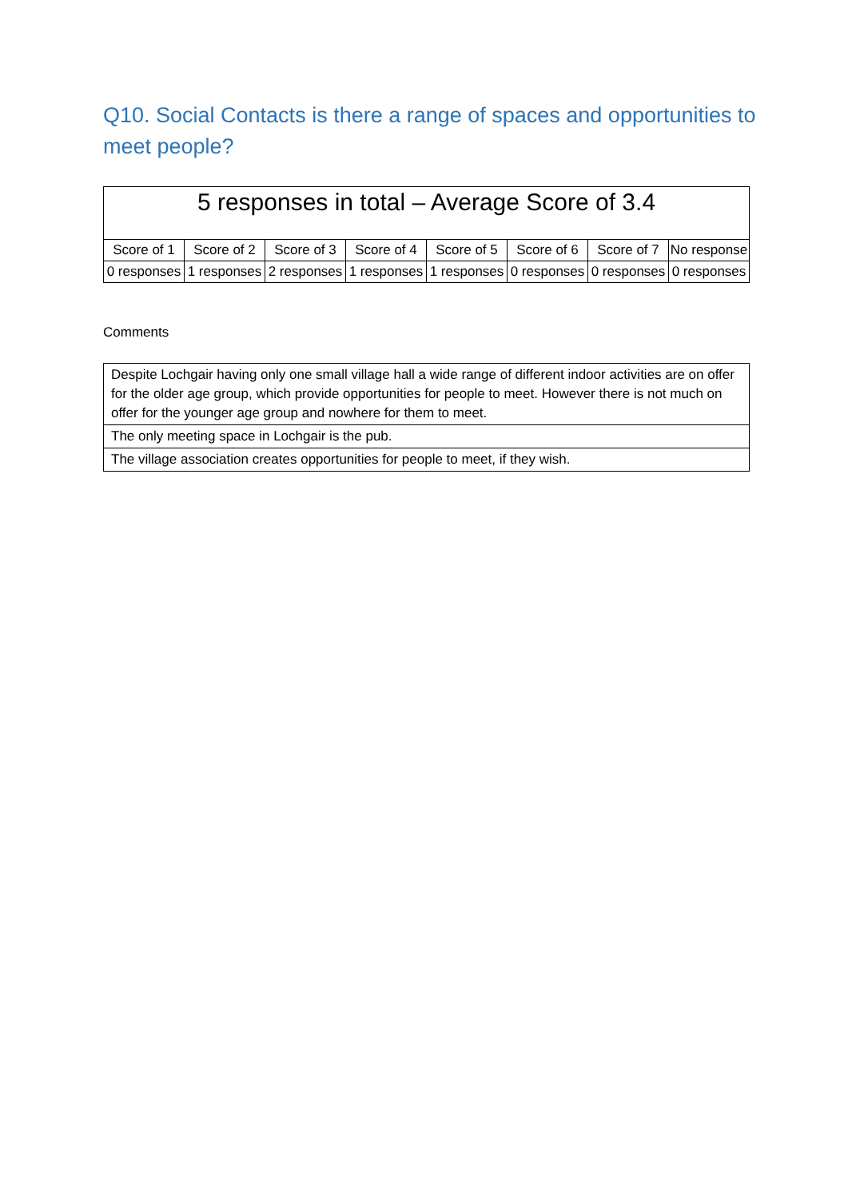Q10. Social Contacts is there a range of spaces and opportunities to meet people?
| 5 responses in total – Average Score of 3.4 | | | | | | | |
| --- | --- | --- | --- | --- | --- | --- | --- |
| Score of 1 | Score of 2 | Score of 3 | Score of 4 | Score of 5 | Score of 6 | Score of 7 | No response |
| 0 responses | 1 responses | 2 responses | 1 responses | 1 responses | 0 responses | 0 responses | 0 responses |
Comments
| Despite Lochgair having only one small village hall a wide range of different indoor activities are on offer for the older age group, which provide opportunities for people to meet. However there is not much on offer for the younger age group and nowhere for them to meet. |
| The only meeting space in Lochgair is the pub. |
| The village association creates opportunities for people to meet, if they wish. |